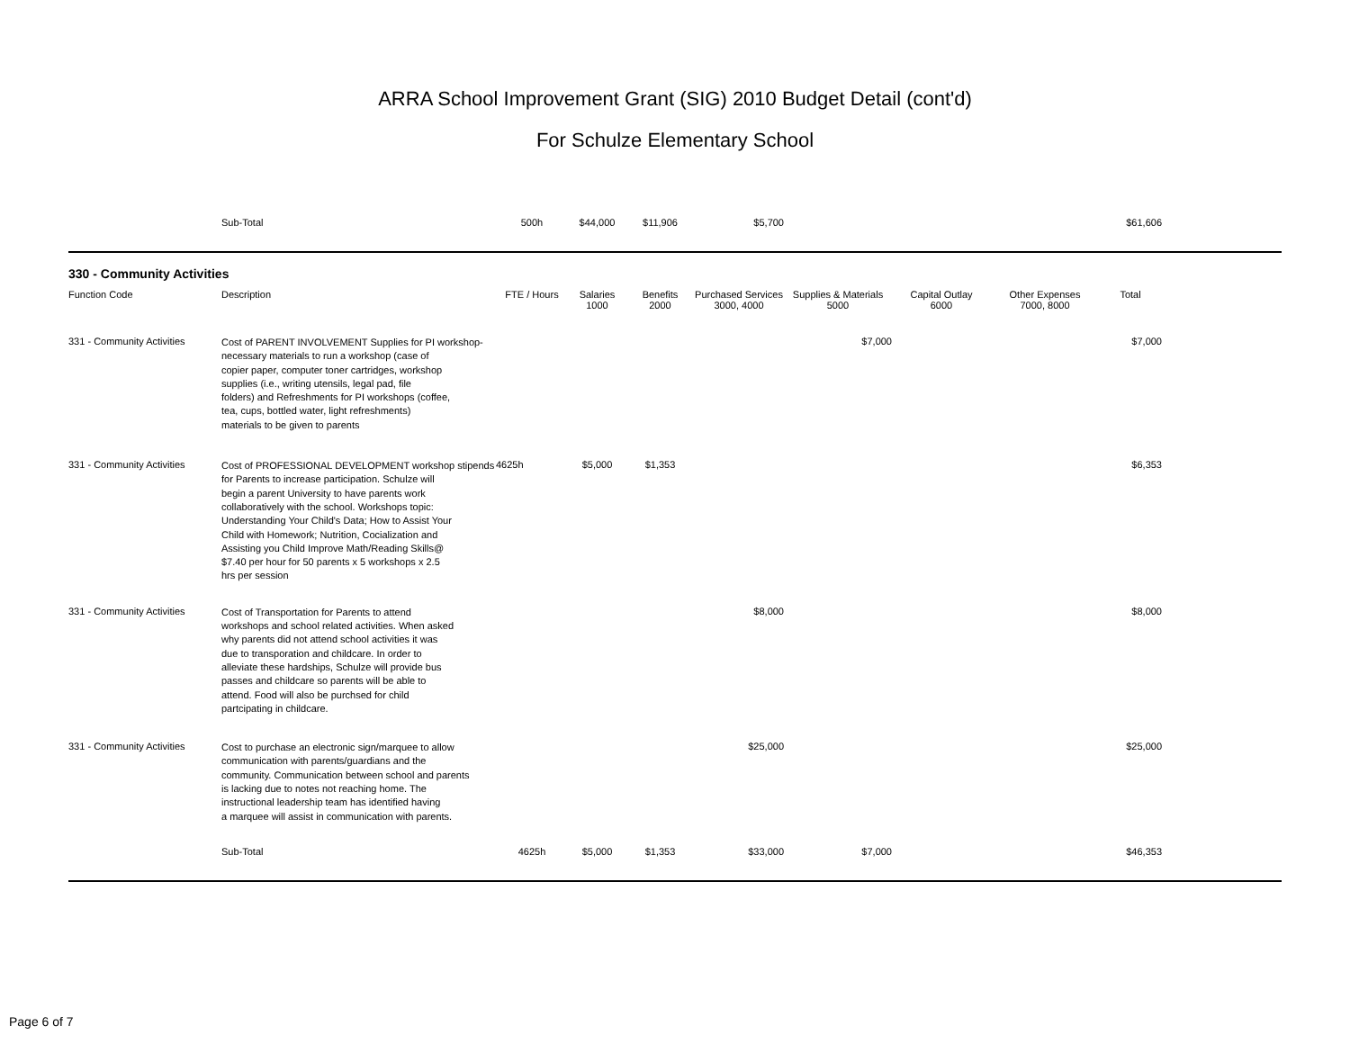ARRA School Improvement Grant (SIG) 2010 Budget Detail (cont'd)
For Schulze Elementary School
| | Sub-Total | 500h | $44,000 | $11,906 | $5,700 | | | | $61,606 | |
| 330 - Community Activities | | | | | | | | | | |
| Function Code | Description | FTE / Hours | Salaries 1000 | Benefits 2000 | Purchased Services 3000, 4000 | Supplies & Materials 5000 | Capital Outlay 6000 | Other Expenses 7000, 8000 | Total | |
| 331 - Community Activities | Cost of PARENT INVOLVEMENT Supplies for PI workshop- necessary materials to run a workshop (case of copier paper, computer toner cartridges, workshop supplies (i.e., writing utensils, legal pad, file folders) and Refreshments for PI workshops (coffee, tea, cups, bottled water, light refreshments) materials to be given to parents | | | | | $7,000 | | | $7,000 | |
| 331 - Community Activities | Cost of PROFESSIONAL DEVELOPMENT workshop stipends for Parents to increase participation. Schulze will begin a parent University to have parents work collaboratively with the school. Workshops topic: Understanding Your Child's Data; How to Assist Your Child with Homework; Nutrition, Cocialization and Assisting you Child Improve Math/Reading Skills@ $7.40 per hour for 50 parents x 5 workshops x 2.5 hrs per session | 4625h | $5,000 | $1,353 | | | | | $6,353 | |
| 331 - Community Activities | Cost of Transportation for Parents to attend workshops and school related activities. When asked why parents did not attend school activities it was due to transporation and childcare. In order to alleviate these hardships, Schulze will provide bus passes and childcare so parents will be able to attend. Food will also be purchsed for child partcipating in childcare. | | | | $8,000 | | | | $8,000 | |
| 331 - Community Activities | Cost to purchase an electronic sign/marquee to allow communication with parents/guardians and the community. Communication between school and parents is lacking due to notes not reaching home. The instructional leadership team has identified having a marquee will assist in communication with parents. | | | | $25,000 | | | | $25,000 | |
| | Sub-Total | 4625h | $5,000 | $1,353 | $33,000 | $7,000 | | | $46,353 | |
Page 6 of 7